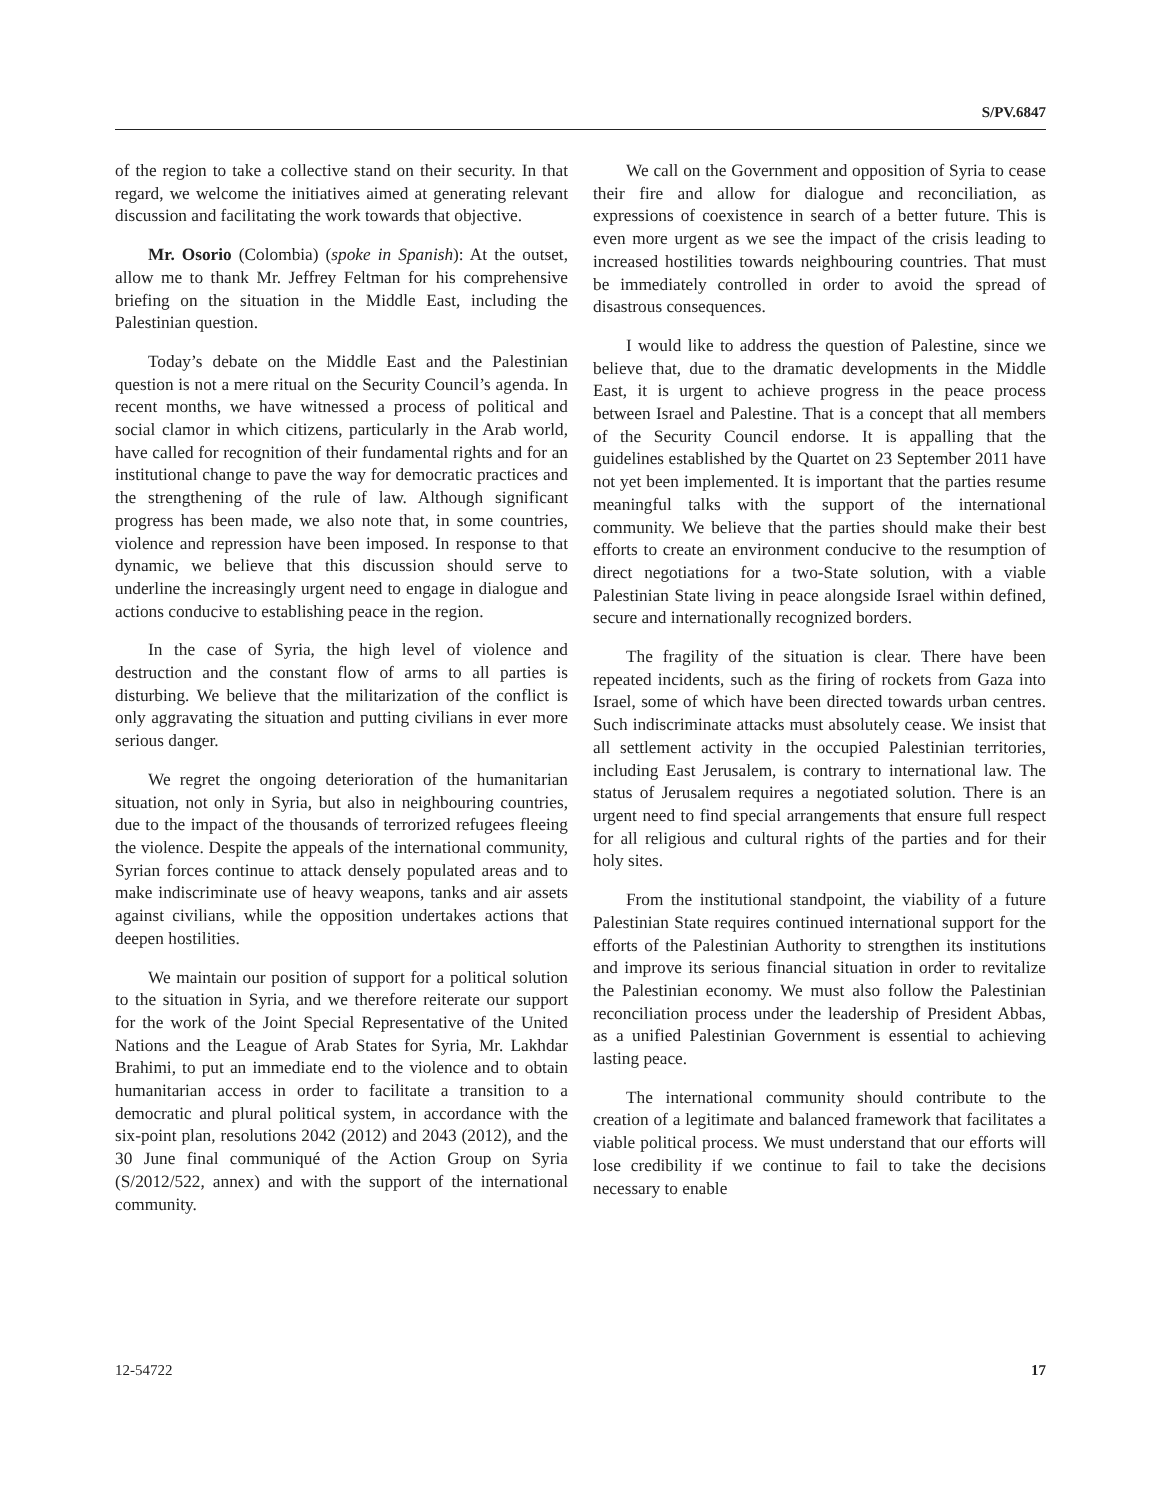S/PV.6847
of the region to take a collective stand on their security. In that regard, we welcome the initiatives aimed at generating relevant discussion and facilitating the work towards that objective.
Mr. Osorio (Colombia) (spoke in Spanish): At the outset, allow me to thank Mr. Jeffrey Feltman for his comprehensive briefing on the situation in the Middle East, including the Palestinian question.
Today’s debate on the Middle East and the Palestinian question is not a mere ritual on the Security Council’s agenda. In recent months, we have witnessed a process of political and social clamor in which citizens, particularly in the Arab world, have called for recognition of their fundamental rights and for an institutional change to pave the way for democratic practices and the strengthening of the rule of law. Although significant progress has been made, we also note that, in some countries, violence and repression have been imposed. In response to that dynamic, we believe that this discussion should serve to underline the increasingly urgent need to engage in dialogue and actions conducive to establishing peace in the region.
In the case of Syria, the high level of violence and destruction and the constant flow of arms to all parties is disturbing. We believe that the militarization of the conflict is only aggravating the situation and putting civilians in ever more serious danger.
We regret the ongoing deterioration of the humanitarian situation, not only in Syria, but also in neighbouring countries, due to the impact of the thousands of terrorized refugees fleeing the violence. Despite the appeals of the international community, Syrian forces continue to attack densely populated areas and to make indiscriminate use of heavy weapons, tanks and air assets against civilians, while the opposition undertakes actions that deepen hostilities.
We maintain our position of support for a political solution to the situation in Syria, and we therefore reiterate our support for the work of the Joint Special Representative of the United Nations and the League of Arab States for Syria, Mr. Lakhdar Brahimi, to put an immediate end to the violence and to obtain humanitarian access in order to facilitate a transition to a democratic and plural political system, in accordance with the six-point plan, resolutions 2042 (2012) and 2043 (2012), and the 30 June final communiqué of the Action Group on Syria (S/2012/522, annex) and with the support of the international community.
We call on the Government and opposition of Syria to cease their fire and allow for dialogue and reconciliation, as expressions of coexistence in search of a better future. This is even more urgent as we see the impact of the crisis leading to increased hostilities towards neighbouring countries. That must be immediately controlled in order to avoid the spread of disastrous consequences.
I would like to address the question of Palestine, since we believe that, due to the dramatic developments in the Middle East, it is urgent to achieve progress in the peace process between Israel and Palestine. That is a concept that all members of the Security Council endorse. It is appalling that the guidelines established by the Quartet on 23 September 2011 have not yet been implemented. It is important that the parties resume meaningful talks with the support of the international community. We believe that the parties should make their best efforts to create an environment conducive to the resumption of direct negotiations for a two-State solution, with a viable Palestinian State living in peace alongside Israel within defined, secure and internationally recognized borders.
The fragility of the situation is clear. There have been repeated incidents, such as the firing of rockets from Gaza into Israel, some of which have been directed towards urban centres. Such indiscriminate attacks must absolutely cease. We insist that all settlement activity in the occupied Palestinian territories, including East Jerusalem, is contrary to international law. The status of Jerusalem requires a negotiated solution. There is an urgent need to find special arrangements that ensure full respect for all religious and cultural rights of the parties and for their holy sites.
From the institutional standpoint, the viability of a future Palestinian State requires continued international support for the efforts of the Palestinian Authority to strengthen its institutions and improve its serious financial situation in order to revitalize the Palestinian economy. We must also follow the Palestinian reconciliation process under the leadership of President Abbas, as a unified Palestinian Government is essential to achieving lasting peace.
The international community should contribute to the creation of a legitimate and balanced framework that facilitates a viable political process. We must understand that our efforts will lose credibility if we continue to fail to take the decisions necessary to enable
12-54722 17